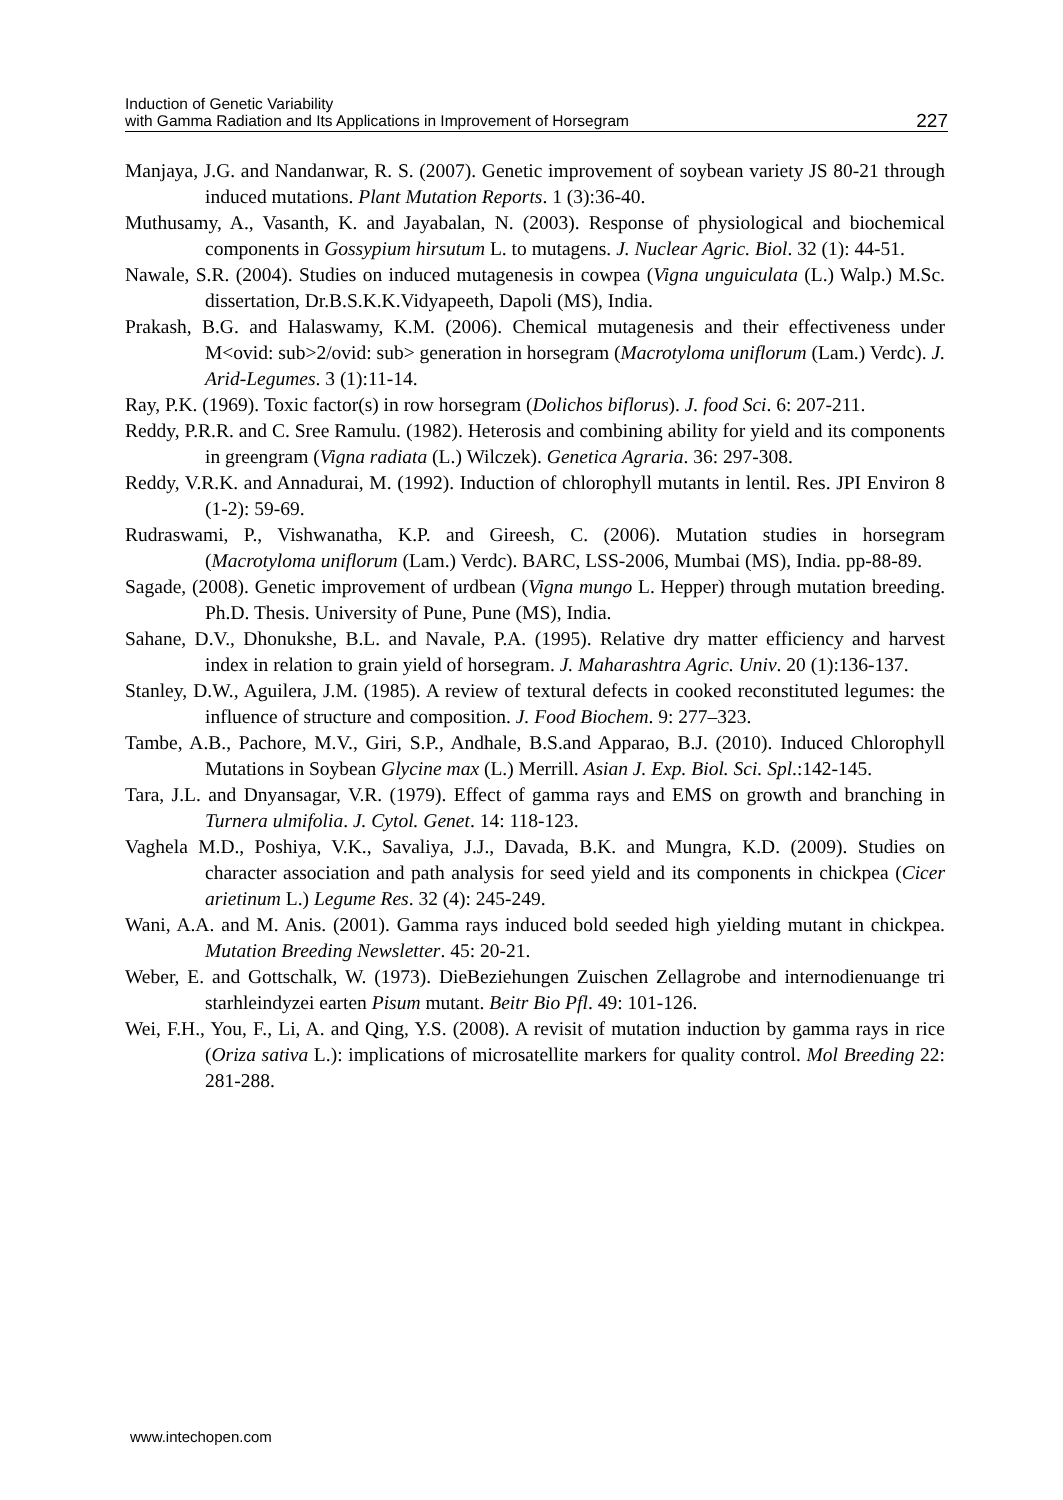Induction of Genetic Variability
with Gamma Radiation and Its Applications in Improvement of Horsegram
227
Manjaya, J.G. and Nandanwar, R. S. (2007). Genetic improvement of soybean variety JS 80-21 through induced mutations. Plant Mutation Reports. 1 (3):36-40.
Muthusamy, A., Vasanth, K. and Jayabalan, N. (2003). Response of physiological and biochemical components in Gossypium hirsutum L. to mutagens. J. Nuclear Agric. Biol. 32 (1): 44-51.
Nawale, S.R. (2004). Studies on induced mutagenesis in cowpea (Vigna unguiculata (L.) Walp.) M.Sc. dissertation, Dr.B.S.K.K.Vidyapeeth, Dapoli (MS), India.
Prakash, B.G. and Halaswamy, K.M. (2006). Chemical mutagenesis and their effectiveness under M<ovid: sub>2/ovid: sub> generation in horsegram (Macrotyloma uniflorum (Lam.) Verdc). J. Arid-Legumes. 3 (1):11-14.
Ray, P.K. (1969). Toxic factor(s) in row horsegram (Dolichos biflorus). J. food Sci. 6: 207-211.
Reddy, P.R.R. and C. Sree Ramulu. (1982). Heterosis and combining ability for yield and its components in greengram (Vigna radiata (L.) Wilczek). Genetica Agraria. 36: 297-308.
Reddy, V.R.K. and Annadurai, M. (1992). Induction of chlorophyll mutants in lentil. Res. JPI Environ 8 (1-2): 59-69.
Rudraswami, P., Vishwanatha, K.P. and Gireesh, C. (2006). Mutation studies in horsegram (Macrotyloma uniflorum (Lam.) Verdc). BARC, LSS-2006, Mumbai (MS), India. pp-88-89.
Sagade, (2008). Genetic improvement of urdbean (Vigna mungo L. Hepper) through mutation breeding. Ph.D. Thesis. University of Pune, Pune (MS), India.
Sahane, D.V., Dhonukshe, B.L. and Navale, P.A. (1995). Relative dry matter efficiency and harvest index in relation to grain yield of horsegram. J. Maharashtra Agric. Univ. 20 (1):136-137.
Stanley, D.W., Aguilera, J.M. (1985). A review of textural defects in cooked reconstituted legumes: the influence of structure and composition. J. Food Biochem. 9: 277–323.
Tambe, A.B., Pachore, M.V., Giri, S.P., Andhale, B.S.and Apparao, B.J. (2010). Induced Chlorophyll Mutations in Soybean Glycine max (L.) Merrill. Asian J. Exp. Biol. Sci. Spl.:142-145.
Tara, J.L. and Dnyansagar, V.R. (1979). Effect of gamma rays and EMS on growth and branching in Turnera ulmifolia. J. Cytol. Genet. 14: 118-123.
Vaghela M.D., Poshiya, V.K., Savaliya, J.J., Davada, B.K. and Mungra, K.D. (2009). Studies on character association and path analysis for seed yield and its components in chickpea (Cicer arietinum L.) Legume Res. 32 (4): 245-249.
Wani, A.A. and M. Anis. (2001). Gamma rays induced bold seeded high yielding mutant in chickpea. Mutation Breeding Newsletter. 45: 20-21.
Weber, E. and Gottschalk, W. (1973). DieBeziehungen Zuischen Zellagrobe and internodienuange tri starhleindyzei earten Pisum mutant. Beitr Bio Pfl. 49: 101-126.
Wei, F.H., You, F., Li, A. and Qing, Y.S. (2008). A revisit of mutation induction by gamma rays in rice (Oriza sativa L.): implications of microsatellite markers for quality control. Mol Breeding 22: 281-288.
www.intechopen.com